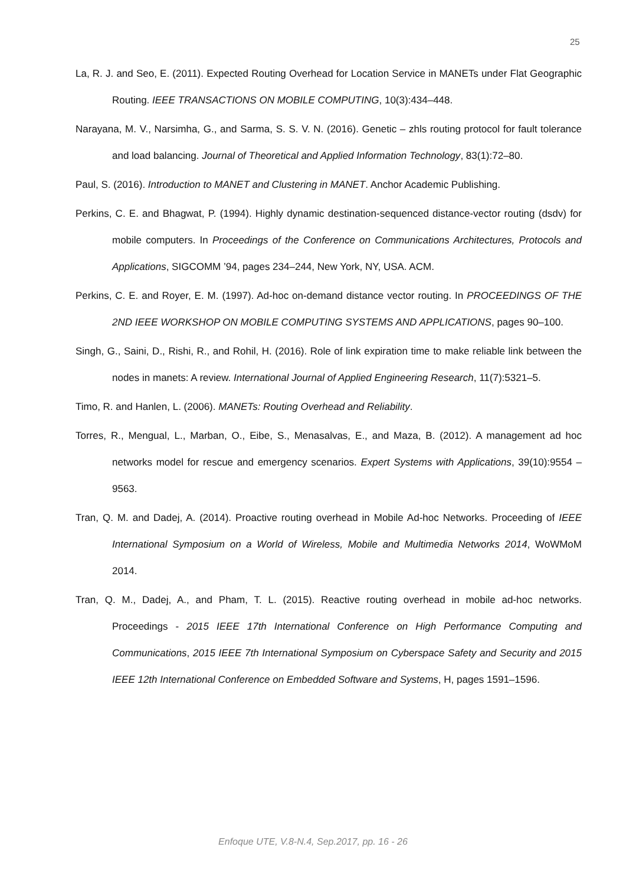25
La, R. J. and Seo, E. (2011). Expected Routing Overhead for Location Service in MANETs under Flat Geographic Routing. IEEE TRANSACTIONS ON MOBILE COMPUTING, 10(3):434–448.
Narayana, M. V., Narsimha, G., and Sarma, S. S. V. N. (2016). Genetic – zhls routing protocol for fault tolerance and load balancing. Journal of Theoretical and Applied Information Technology, 83(1):72–80.
Paul, S. (2016). Introduction to MANET and Clustering in MANET. Anchor Academic Publishing.
Perkins, C. E. and Bhagwat, P. (1994). Highly dynamic destination-sequenced distance-vector routing (dsdv) for mobile computers. In Proceedings of the Conference on Communications Architectures, Protocols and Applications, SIGCOMM ’94, pages 234–244, New York, NY, USA. ACM.
Perkins, C. E. and Royer, E. M. (1997). Ad-hoc on-demand distance vector routing. In PROCEEDINGS OF THE 2ND IEEE WORKSHOP ON MOBILE COMPUTING SYSTEMS AND APPLICATIONS, pages 90–100.
Singh, G., Saini, D., Rishi, R., and Rohil, H. (2016). Role of link expiration time to make reliable link between the nodes in manets: A review. International Journal of Applied Engineering Research, 11(7):5321–5.
Timo, R. and Hanlen, L. (2006). MANETs: Routing Overhead and Reliability.
Torres, R., Mengual, L., Marban, O., Eibe, S., Menasalvas, E., and Maza, B. (2012). A management ad hoc networks model for rescue and emergency scenarios. Expert Systems with Applications, 39(10):9554 – 9563.
Tran, Q. M. and Dadej, A. (2014). Proactive routing overhead in Mobile Ad-hoc Networks. Proceeding of IEEE International Symposium on a World of Wireless, Mobile and Multimedia Networks 2014, WoWMoM 2014.
Tran, Q. M., Dadej, A., and Pham, T. L. (2015). Reactive routing overhead in mobile ad-hoc networks. Proceedings - 2015 IEEE 17th International Conference on High Performance Computing and Communications, 2015 IEEE 7th International Symposium on Cyberspace Safety and Security and 2015 IEEE 12th International Conference on Embedded Software and Systems, H, pages 1591–1596.
Enfoque UTE, V.8-N.4, Sep.2017, pp. 16 - 26